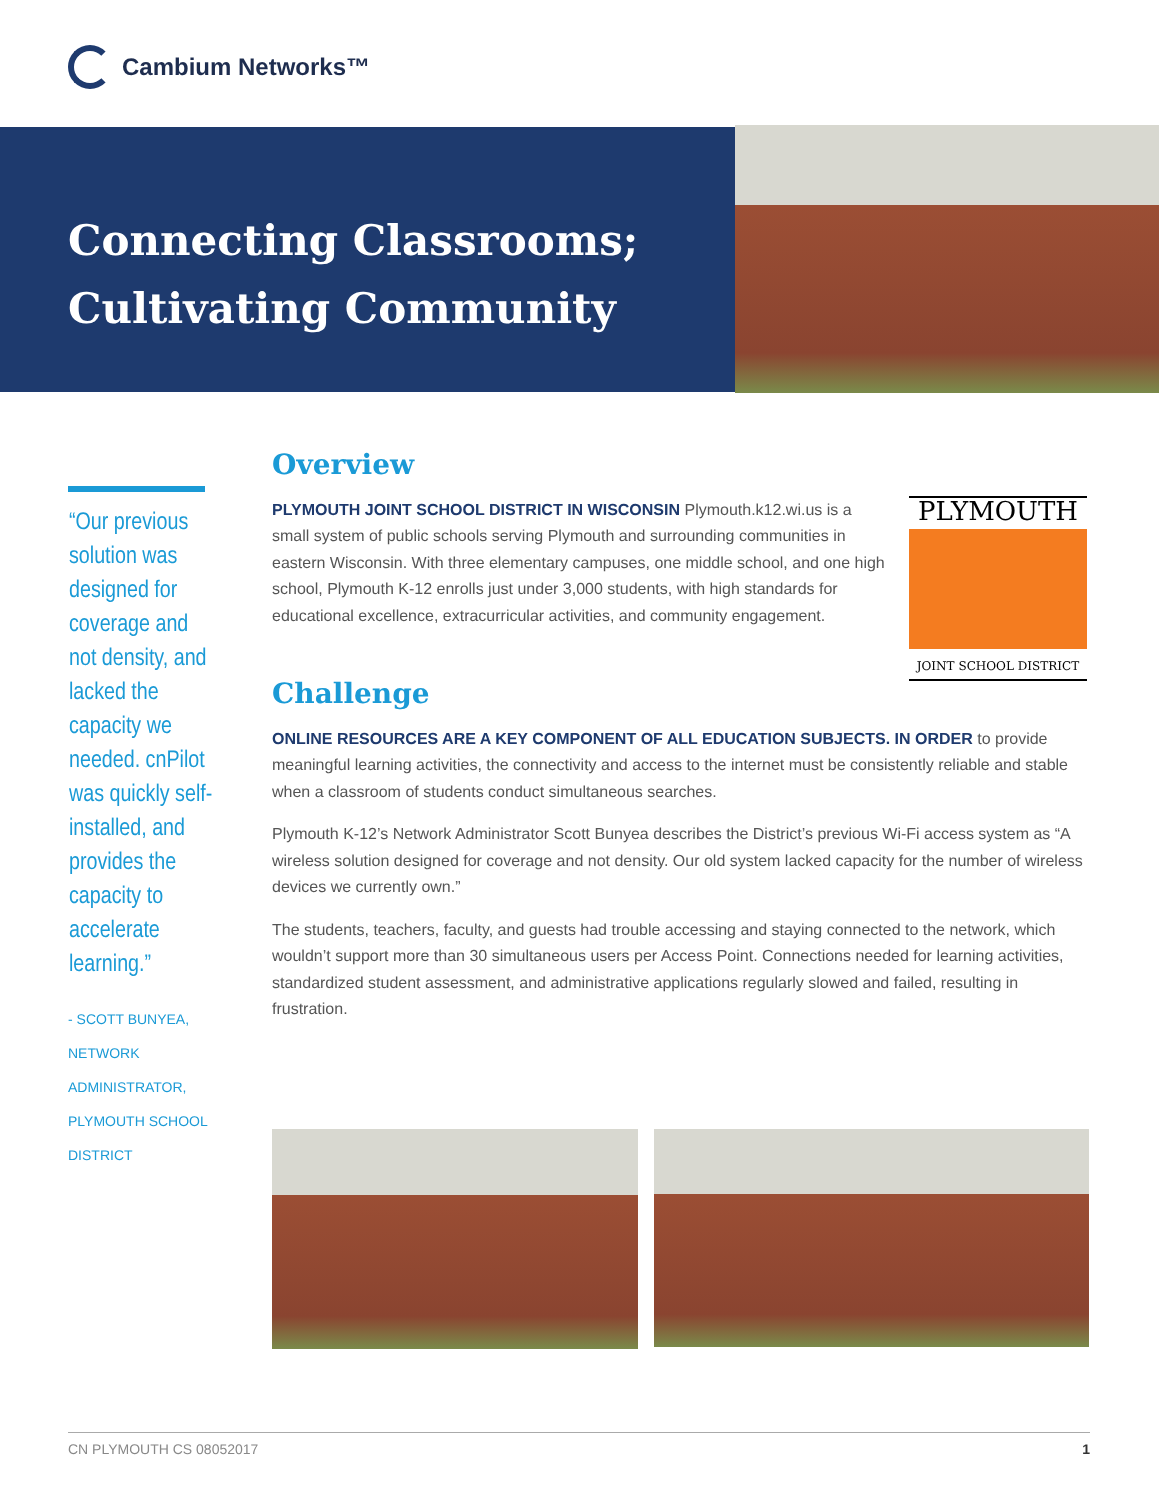Cambium Networks™
Connecting Classrooms;
Cultivating Community
“Our previous solution was designed for coverage and not density, and lacked the capacity we needed. cnPilot was quickly self-installed, and provides the capacity to accelerate learning.”
- SCOTT BUNYEA, NETWORK ADMINISTRATOR, PLYMOUTH SCHOOL DISTRICT
PLYMOUTH
JOINT SCHOOL DISTRICT
Overview
PLYMOUTH JOINT SCHOOL DISTRICT IN WISCONSIN Plymouth.k12.wi.us is a small system of public schools serving Plymouth and surrounding communities in eastern Wisconsin. With three elementary campuses, one middle school, and one high school, Plymouth K-12 enrolls just under 3,000 students, with high standards for educational excellence, extracurricular activities, and community engagement.
Challenge
ONLINE RESOURCES ARE A KEY COMPONENT OF ALL EDUCATION SUBJECTS. IN ORDER to provide meaningful learning activities, the connectivity and access to the internet must be consistently reliable and stable when a classroom of students conduct simultaneous searches.
Plymouth K-12’s Network Administrator Scott Bunyea describes the District’s previous Wi-Fi access system as “A wireless solution designed for coverage and not density. Our old system lacked capacity for the number of wireless devices we currently own.”
The students, teachers, faculty, and guests had trouble accessing and staying connected to the network, which wouldn’t support more than 30 simultaneous users per Access Point. Connections needed for learning activities, standardized student assessment, and administrative applications regularly slowed and failed, resulting in frustration.
CN PLYMOUTH CS 08052017 1